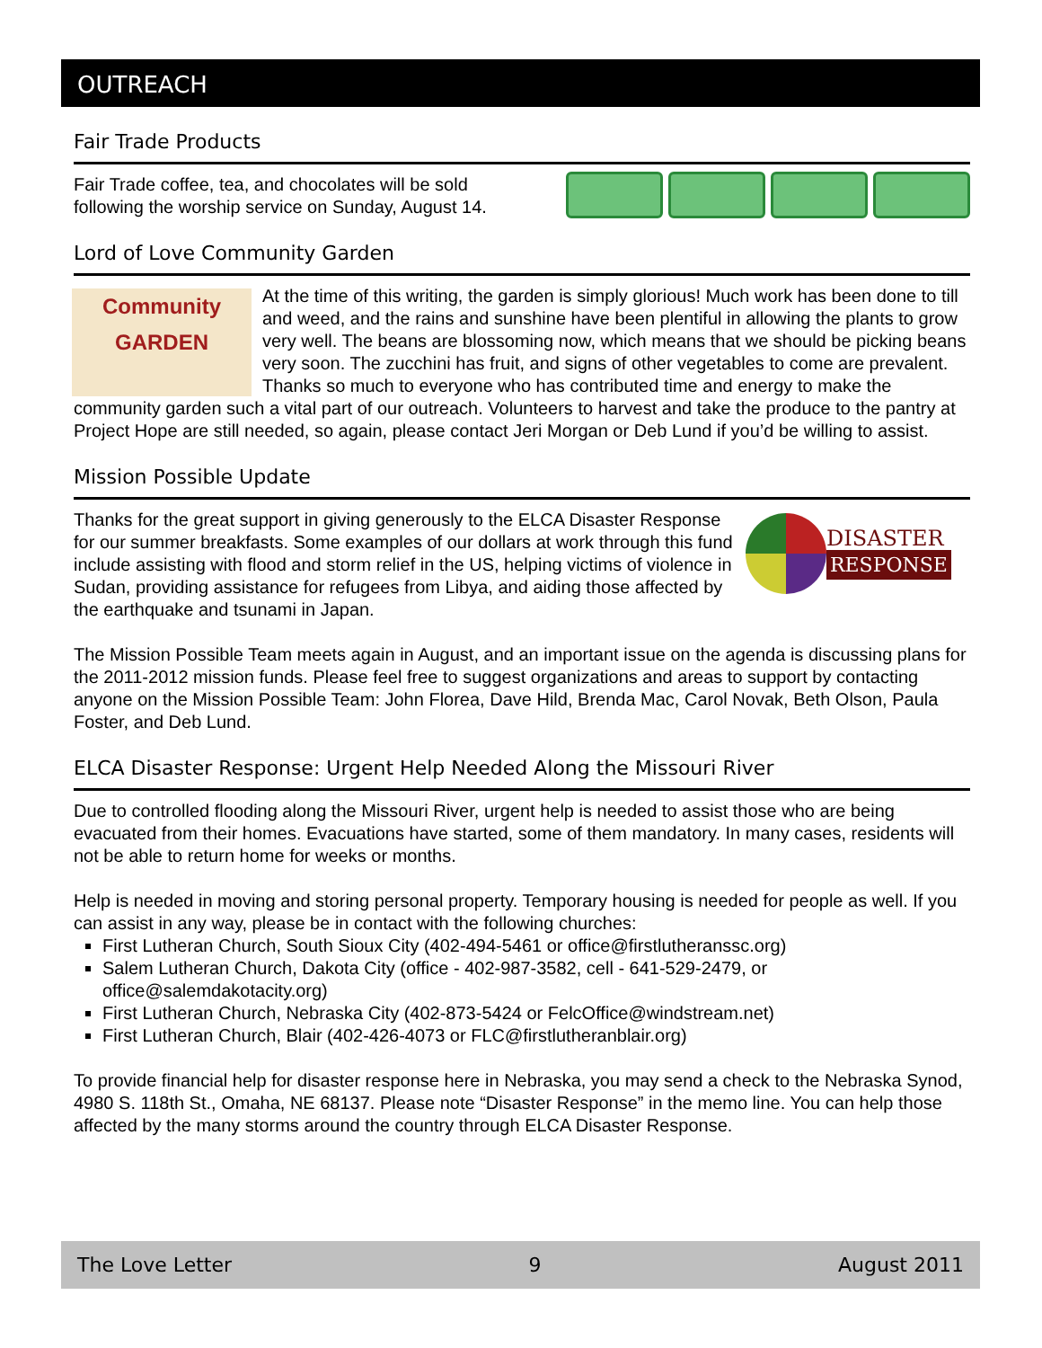OUTREACH
Fair Trade Products
Fair Trade coffee, tea, and chocolates will be sold
following the worship service on Sunday, August 14.
Lord of Love Community Garden
Community
GARDEN
At the time of this writing, the garden is simply glorious! Much work has been done to till and weed, and the rains and sunshine have been plentiful in allowing the plants to grow very well. The beans are blossoming now, which means that we should be picking beans very soon. The zucchini has fruit, and signs of other vegetables to come are prevalent. Thanks so much to everyone who has contributed time and energy to make the community garden such a vital part of our outreach. Volunteers to harvest and take the produce to the pantry at Project Hope are still needed, so again, please contact Jeri Morgan or Deb Lund if you’d be willing to assist.
Mission Possible Update
DISASTER
RESPONSE
Thanks for the great support in giving generously to the ELCA Disaster Response for our summer breakfasts. Some examples of our dollars at work through this fund include assisting with flood and storm relief in the US, helping victims of violence in Sudan, providing assistance for refugees from Libya, and aiding those affected by the earthquake and tsunami in Japan.
The Mission Possible Team meets again in August, and an important issue on the agenda is discussing plans for the 2011-2012 mission funds. Please feel free to suggest organizations and areas to support by contacting anyone on the Mission Possible Team: John Florea, Dave Hild, Brenda Mac, Carol Novak, Beth Olson, Paula Foster, and Deb Lund.
ELCA Disaster Response: Urgent Help Needed Along the Missouri River
Due to controlled flooding along the Missouri River, urgent help is needed to assist those who are being evacuated from their homes. Evacuations have started, some of them mandatory. In many cases, residents will not be able to return home for weeks or months.
Help is needed in moving and storing personal property. Temporary housing is needed for people as well. If you can assist in any way, please be in contact with the following churches:
First Lutheran Church, South Sioux City (402-494-5461 or office@firstlutheranssc.org)
Salem Lutheran Church, Dakota City (office - 402-987-3582, cell - 641-529-2479, or office@salemdakotacity.org)
First Lutheran Church, Nebraska City (402-873-5424 or FelcOffice@windstream.net)
First Lutheran Church, Blair (402-426-4073 or FLC@firstlutheranblair.org)
To provide financial help for disaster response here in Nebraska, you may send a check to the Nebraska Synod, 4980 S. 118th St., Omaha, NE 68137. Please note “Disaster Response” in the memo line. You can help those affected by the many storms around the country through ELCA Disaster Response.
The Love Letter 9 August 2011